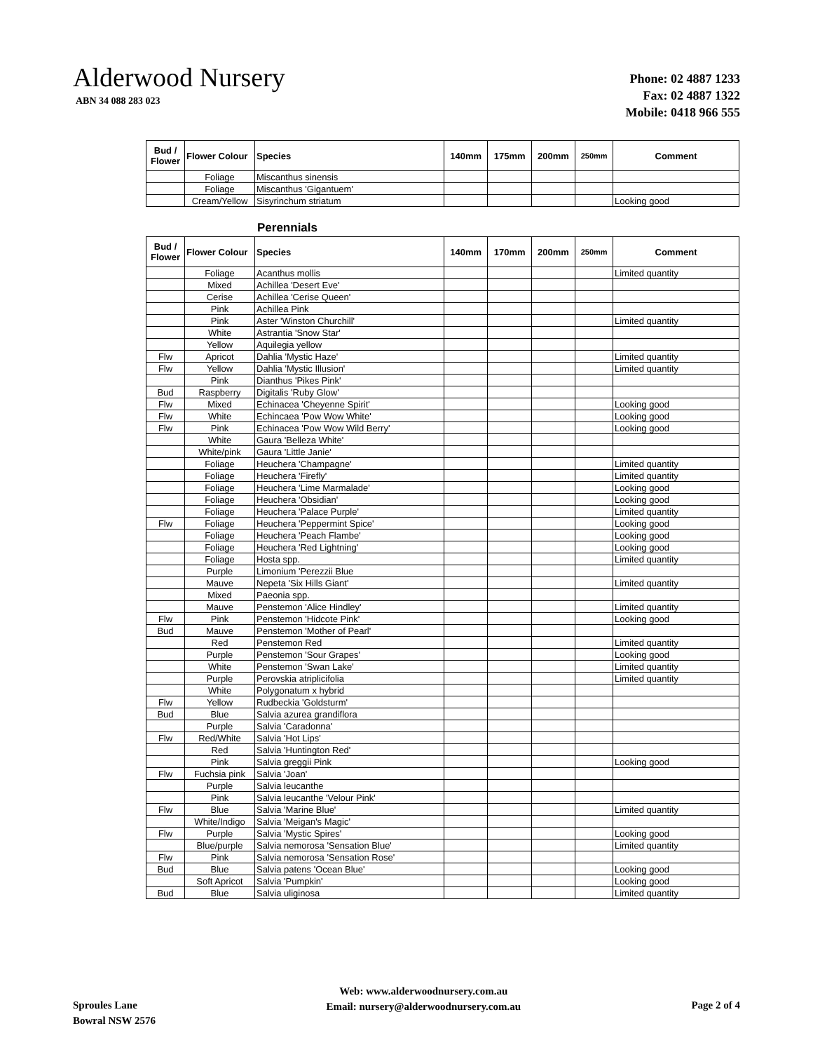Alderwood Nursery
ABN 34 088 283 023
Phone: 02 4887 1233
Fax: 02 4887 1322
Mobile: 0418 966 555
| Bud / Flower | Flower Colour | Species | 140mm | 175mm | 200mm | 250mm | Comment |
| --- | --- | --- | --- | --- | --- | --- | --- |
| | Foliage | Miscanthus sinensis | | | | | |
| | Foliage | Miscanthus 'Gigantuem' | | | | | |
| | Cream/Yellow | Sisyrinchum striatum | | | | | Looking good |
Perennials
| Bud / Flower | Flower Colour | Species | 140mm | 170mm | 200mm | 250mm | Comment |
| --- | --- | --- | --- | --- | --- | --- | --- |
| | Foliage | Acanthus mollis | | | | | Limited quantity |
| | Mixed | Achillea 'Desert Eve' | | | | | |
| | Cerise | Achillea 'Cerise Queen' | | | | | |
| | Pink | Achillea Pink | | | | | |
| | Pink | Aster 'Winston Churchill' | | | | | Limited quantity |
| | White | Astrantia 'Snow Star' | | | | | |
| | Yellow | Aquilegia yellow | | | | | |
| Flw | Apricot | Dahlia 'Mystic Haze' | | | | | Limited quantity |
| Flw | Yellow | Dahlia 'Mystic Illusion' | | | | | Limited quantity |
| | Pink | Dianthus 'Pikes Pink' | | | | | |
| Bud | Raspberry | Digitalis 'Ruby Glow' | | | | | |
| Flw | Mixed | Echinacea 'Cheyenne Spirit' | | | | | Looking good |
| Flw | White | Echincaea 'Pow Wow White' | | | | | Looking good |
| Flw | Pink | Echinacea 'Pow Wow Wild Berry' | | | | | Looking good |
| | White | Gaura 'Belleza White' | | | | | |
| | White/pink | Gaura 'Little Janie' | | | | | |
| | Foliage | Heuchera 'Champagne' | | | | | Limited quantity |
| | Foliage | Heuchera 'Firefly' | | | | | Limited quantity |
| | Foliage | Heuchera 'Lime Marmalade' | | | | | Looking good |
| | Foliage | Heuchera 'Obsidian' | | | | | Looking good |
| | Foliage | Heuchera 'Palace Purple' | | | | | Limited quantity |
| Flw | Foliage | Heuchera 'Peppermint Spice' | | | | | Looking good |
| | Foliage | Heuchera 'Peach Flambe' | | | | | Looking good |
| | Foliage | Heuchera 'Red Lightning' | | | | | Looking good |
| | Foliage | Hosta spp. | | | | | Limited quantity |
| | Purple | Limonium 'Perezzii Blue | | | | | |
| | Mauve | Nepeta 'Six Hills Giant' | | | | | Limited quantity |
| | Mixed | Paeonia spp. | | | | | |
| | Mauve | Penstemon 'Alice Hindley' | | | | | Limited quantity |
| Flw | Pink | Penstemon 'Hidcote Pink' | | | | | Looking good |
| Bud | Mauve | Penstemon 'Mother of Pearl' | | | | | |
| | Red | Penstemon Red | | | | | Limited quantity |
| | Purple | Penstemon 'Sour Grapes' | | | | | Looking good |
| | White | Penstemon 'Swan Lake' | | | | | Limited quantity |
| | Purple | Perovskia atriplicifolia | | | | | Limited quantity |
| | White | Polygonatum x hybrid | | | | | |
| Flw | Yellow | Rudbeckia 'Goldsturm' | | | | | |
| Bud | Blue | Salvia azurea grandiflora | | | | | |
| | Purple | Salvia 'Caradonna' | | | | | |
| Flw | Red/White | Salvia 'Hot Lips' | | | | | |
| | Red | Salvia 'Huntington Red' | | | | | |
| | Pink | Salvia greggii Pink | | | | | Looking good |
| Flw | Fuchsia pink | Salvia 'Joan' | | | | | |
| | Purple | Salvia leucanthe | | | | | |
| | Pink | Salvia leucanthe 'Velour Pink' | | | | | |
| Flw | Blue | Salvia 'Marine Blue' | | | | | Limited quantity |
| | White/Indigo | Salvia 'Meigan's Magic' | | | | | |
| Flw | Purple | Salvia 'Mystic Spires' | | | | | Looking good |
| | Blue/purple | Salvia nemorosa 'Sensation Blue' | | | | | Limited quantity |
| Flw | Pink | Salvia nemorosa 'Sensation Rose' | | | | | |
| Bud | Blue | Salvia patens 'Ocean Blue' | | | | | Looking good |
| | Soft Apricot | Salvia 'Pumpkin' | | | | | Looking good |
| Bud | Blue | Salvia uliginosa | | | | | Limited quantity |
Sproules Lane
Bowral NSW 2576
Web: www.alderwoodnursery.com.au
Email: nursery@alderwoodnursery.com.au
Page 2 of 4